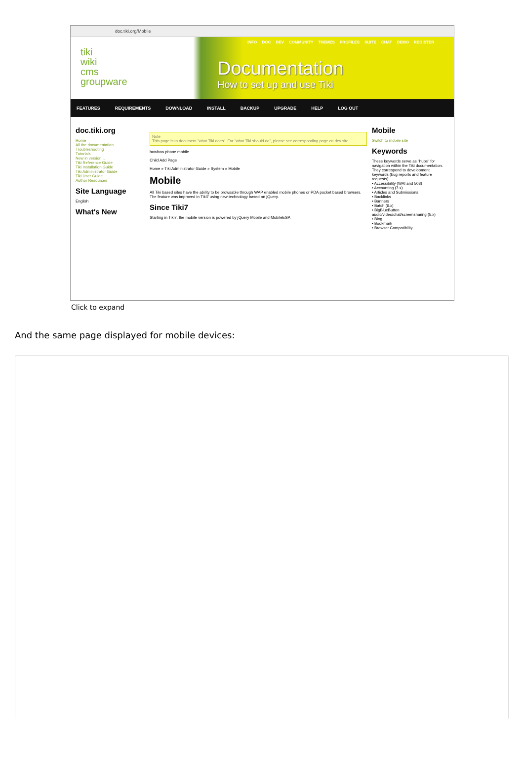doc.tiki.org/Mobile
INFO DOC DEV COMMUNITY THEMES PROFILES SUITE CHAT DEMO REGISTER
tiki
wiki
cms
groupware
Documentation
How to set up and use Tiki
FEATURES REQUIREMENTS DOWNLOAD INSTALL BACKUP UPGRADE HELP LOG OUT
doc.tiki.org
Home
All the documentation
Troubleshooting
Tutorials
New in version...
Tiki Reference Guide
Tiki Installation Guide
Tiki Administrator Guide
Tiki User Guide
Author Resources
Site Language
English
What's New
Note
This page is to document "what Tiki does". For "what Tiki should do", please see corresponding page on dev site
howhow phone mobile
Child Add Page
Home » Tiki Administrator Guide » System » Mobile
Mobile
All Tiki based sites have the ability to be browsable through WAP enabled mobile phones or PDA pocket based browsers. The feature was improved in Tiki7 using new technology based on jQuery.
Since Tiki7
Starting in Tiki7, the mobile version is powered by jQuery Mobile and MobileESP.
Mobile
Switch to mobile site
Keywords
These keywords serve as "hubs" for navigation within the Tiki documentation. They correspond to development keywords (bug reports and feature requests):
• Accessibility (WAI and 508)
• Accounting (7.x)
• Articles and Submissions
• Backlinks
• Banners
• Batch (6.x)
• BigBlueButton audio/video/chat/screensharing (5.x)
• Blog
• Bookmark
• Browser Compatibility
Click to expand
And the same page displayed for mobile devices: